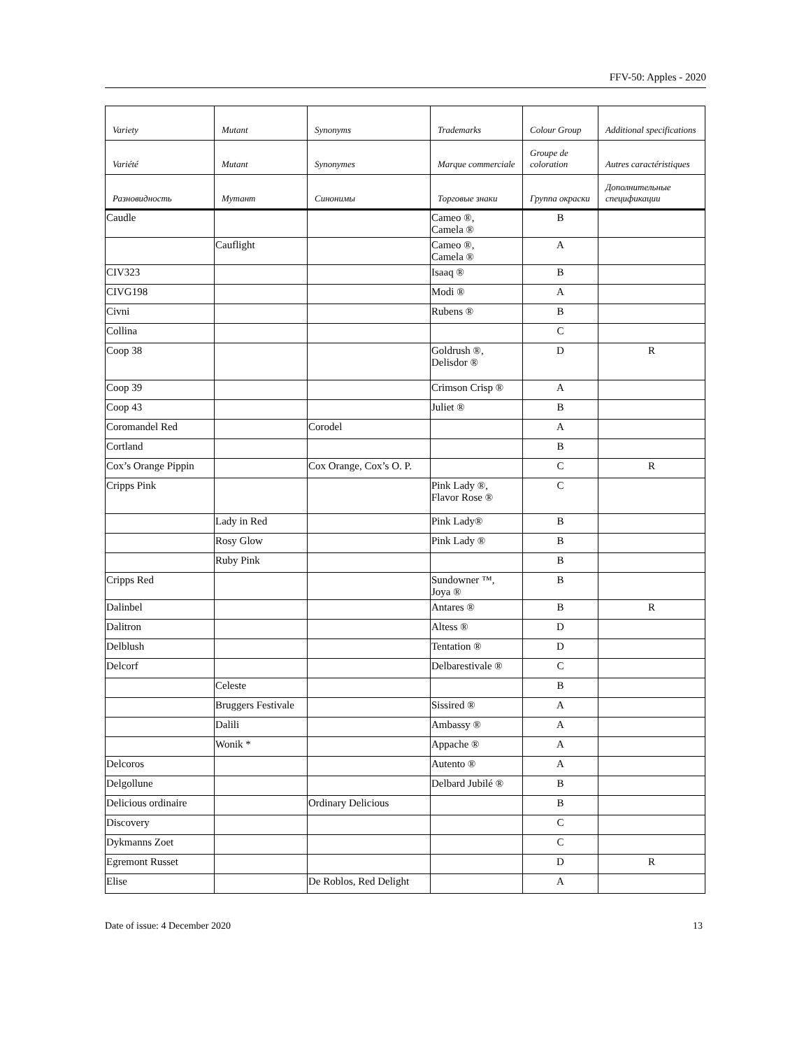FFV-50: Apples - 2020
| Variety | Mutant | Synonyms | Trademarks | Colour Group | Additional specifications |
| --- | --- | --- | --- | --- | --- |
| Variété | Mutant | Synonymes | Marque commerciale | Groupe de coloration | Autres caractéristiques |
| Разновидность | Мутант | Синонимы | Торговые знаки | Группа окраски | Дополнительные спецификации |
| Caudle | | | Cameo ®, Camela ® | B | |
| | Cauflight | | Cameo ®, Camela ® | A | |
| CIV323 | | | Isaaq ® | B | |
| CIVG198 | | | Modi ® | A | |
| Civni | | | Rubens ® | B | |
| Collina | | | | C | |
| Coop 38 | | | Goldrush ®, Delisdor ® | D | R |
| Coop 39 | | | Crimson Crisp ® | A | |
| Coop 43 | | | Juliet ® | B | |
| Coromandel Red | | Corodel | | A | |
| Cortland | | | | B | |
| Cox’s Orange Pippin | | Cox Orange, Cox’s O. P. | | C | R |
| Cripps Pink | | | Pink Lady ®, Flavor Rose ® | C | |
| | Lady in Red | | Pink Lady® | B | |
| | Rosy Glow | | Pink Lady ® | B | |
| | Ruby Pink | | | B | |
| Cripps Red | | | Sundowner ™, Joya ® | B | |
| Dalinbel | | | Antares ® | B | R |
| Dalitron | | | Altess ® | D | |
| Delblush | | | Tentation ® | D | |
| Delcorf | | | Delbarestivale ® | C | |
| | Celeste | | | B | |
| | Bruggers Festivale | | Sissired ® | A | |
| | Dalili | | Ambassy ® | A | |
| | Wonik * | | Appache ® | A | |
| Delcoros | | | Autento ® | A | |
| Delgollune | | | Delbard Jubilé ® | B | |
| Delicious ordinaire | | Ordinary Delicious | | B | |
| Discovery | | | | C | |
| Dykmanns Zoet | | | | C | |
| Egremont Russet | | | | D | R |
| Elise | | De Roblos, Red Delight | | A | |
Date of issue: 4 December 2020 13